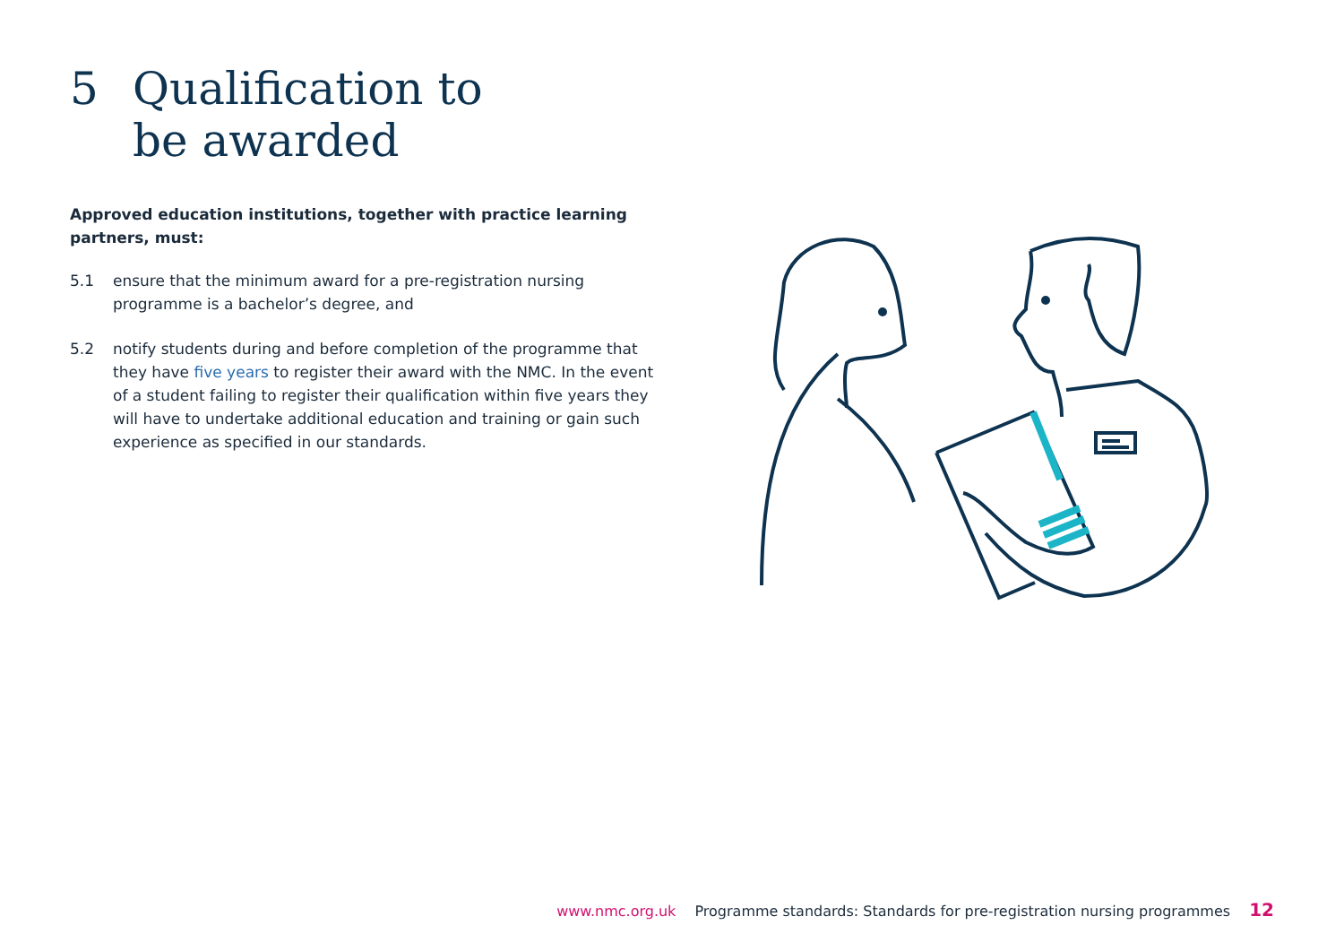5 Qualification to
be awarded
Approved education institutions, together with practice learning partners, must:
5.1 ensure that the minimum award for a pre-registration nursing programme is a bachelor’s degree, and
5.2 notify students during and before completion of the programme that they have five years to register their award with the NMC. In the event of a student failing to register their qualification within five years they will have to undertake additional education and training or gain such experience as specified in our standards.
www.nmc.org.uk Programme standards: Standards for pre-registration nursing programmes 12